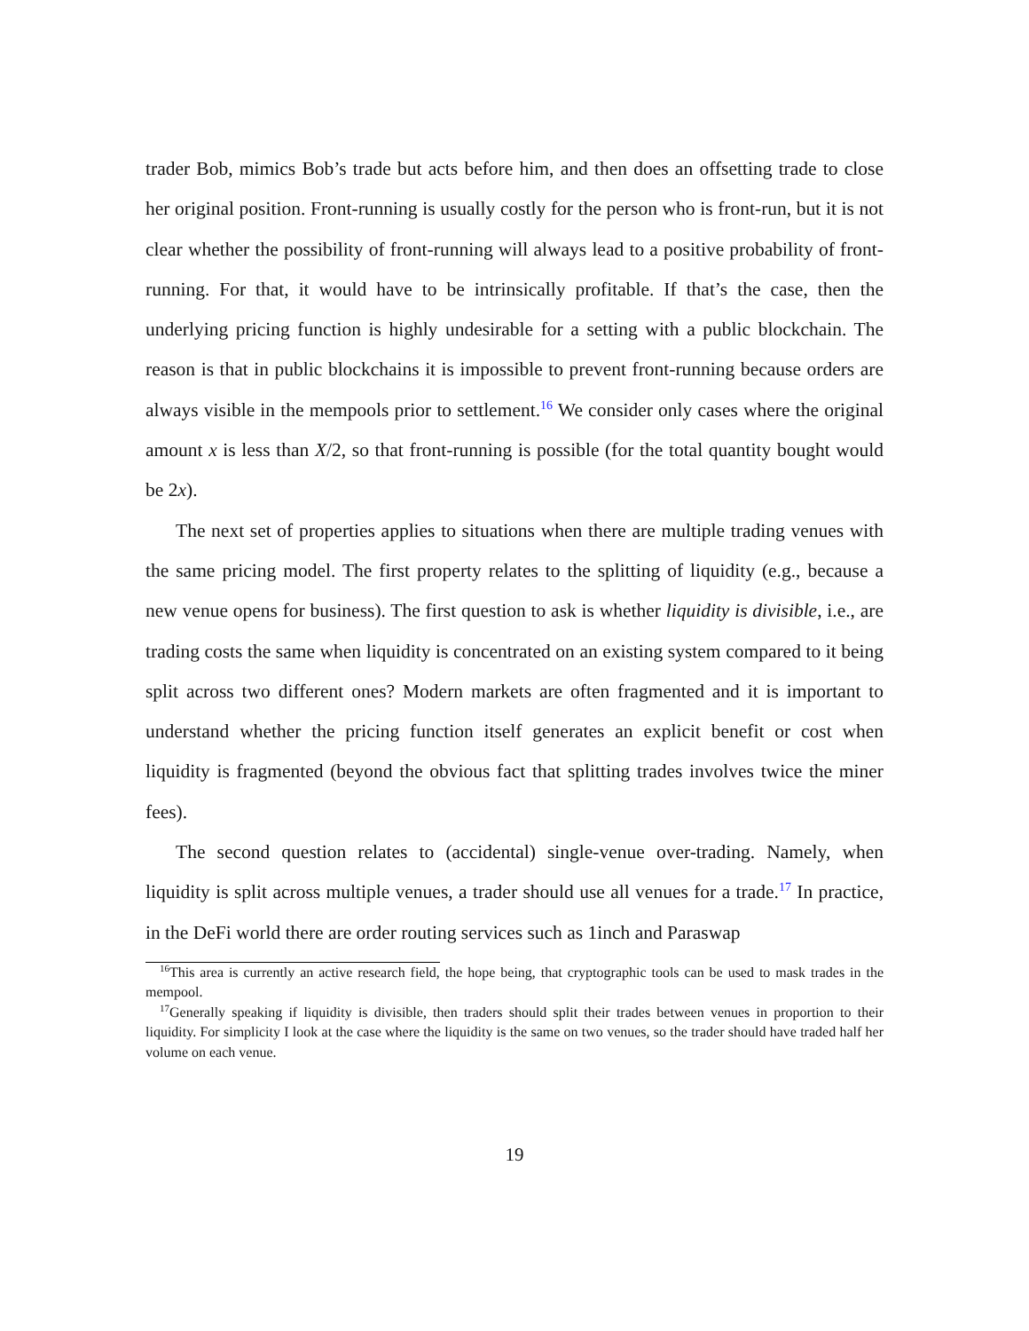trader Bob, mimics Bob’s trade but acts before him, and then does an offsetting trade to close her original position. Front-running is usually costly for the person who is front-run, but it is not clear whether the possibility of front-running will always lead to a positive probability of front-running. For that, it would have to be intrinsically profitable. If that’s the case, then the underlying pricing function is highly undesirable for a setting with a public blockchain. The reason is that in public blockchains it is impossible to prevent front-running because orders are always visible in the mempools prior to settlement.<sup>16</sup> We consider only cases where the original amount x is less than X/2, so that front-running is possible (for the total quantity bought would be 2x).
The next set of properties applies to situations when there are multiple trading venues with the same pricing model. The first property relates to the splitting of liquidity (e.g., because a new venue opens for business). The first question to ask is whether liquidity is divisible, i.e., are trading costs the same when liquidity is concentrated on an existing system compared to it being split across two different ones? Modern markets are often fragmented and it is important to understand whether the pricing function itself generates an explicit benefit or cost when liquidity is fragmented (beyond the obvious fact that splitting trades involves twice the miner fees).
The second question relates to (accidental) single-venue over-trading. Namely, when liquidity is split across multiple venues, a trader should use all venues for a trade.<sup>17</sup> In practice, in the DeFi world there are order routing services such as 1inch and Paraswap
<sup>16</sup> This area is currently an active research field, the hope being, that cryptographic tools can be used to mask trades in the mempool.
<sup>17</sup> Generally speaking if liquidity is divisible, then traders should split their trades between venues in proportion to their liquidity. For simplicity I look at the case where the liquidity is the same on two venues, so the trader should have traded half her volume on each venue.
19